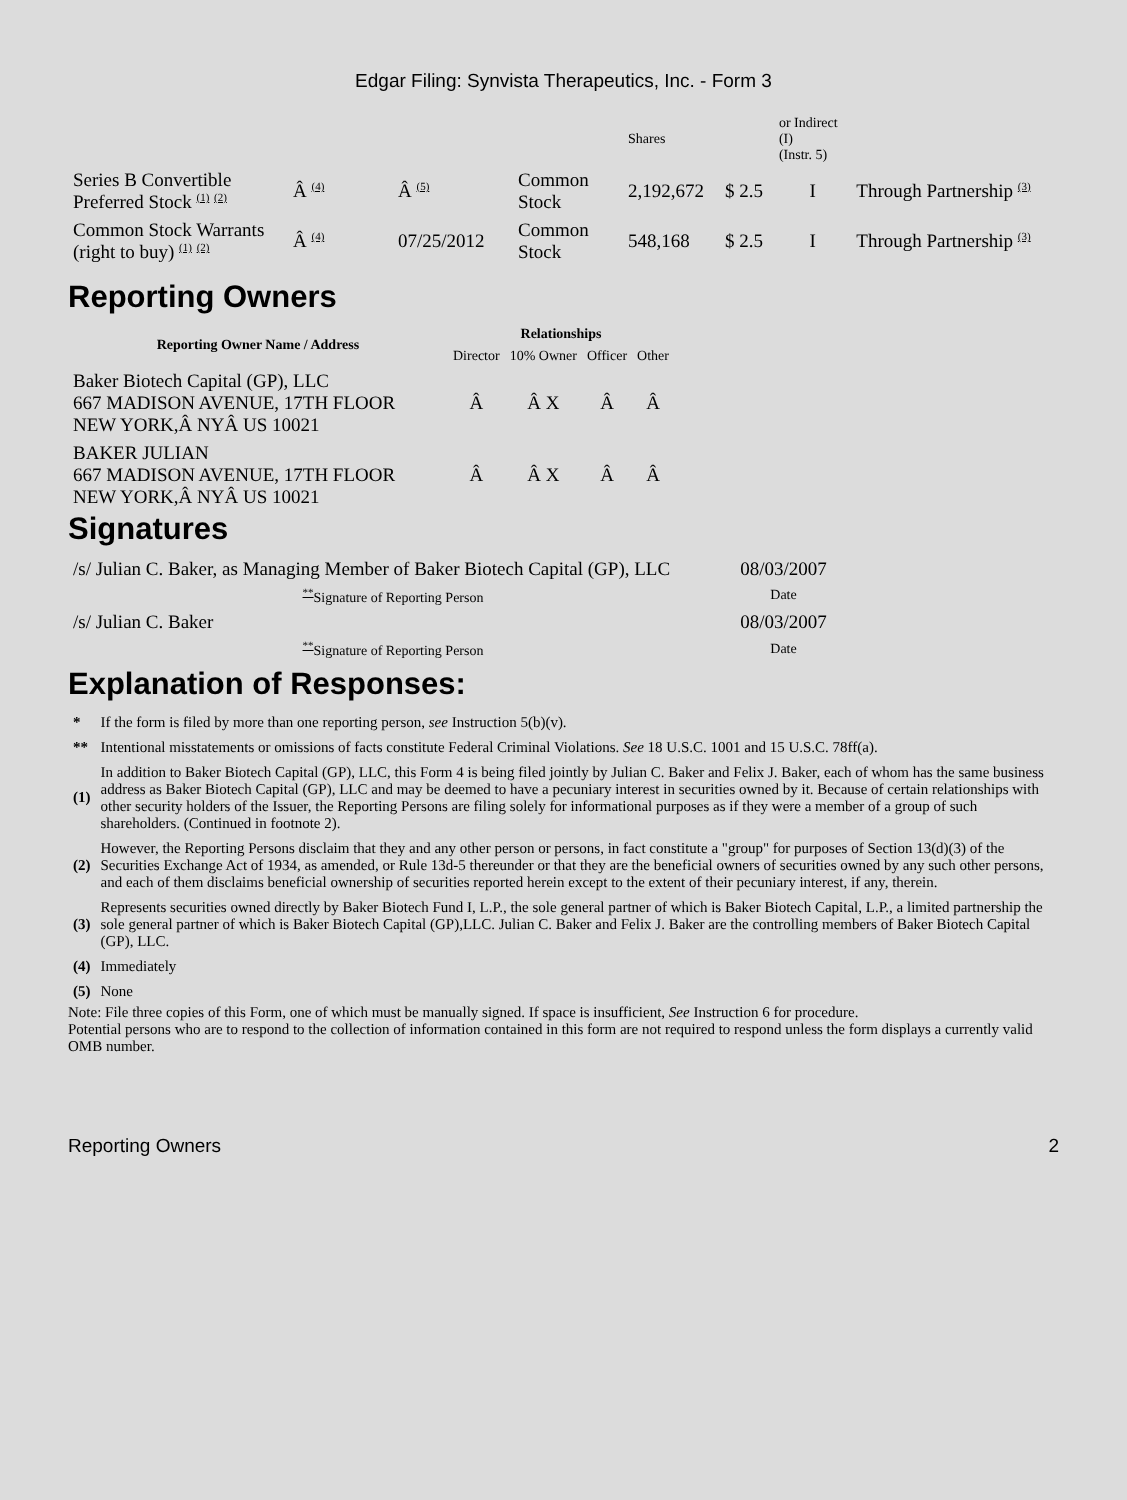Edgar Filing: Synvista Therapeutics, Inc. - Form 3
| | | | | Shares | | or Indirect (I) (Instr. 5) | |
| Series B Convertible Preferred Stock <sup>(1)</sup> <sup>(2)</sup> | Â <sup>(4)</sup> | Â <sup>(5)</sup> | Common Stock | 2,192,672 | $ 2.5 | I | Through Partnership <sup>(3)</sup> |
| Common Stock Warrants (right to buy) <sup>(1)</sup> <sup>(2)</sup> | Â <sup>(4)</sup> | 07/25/2012 | Common Stock | 548,168 | $ 2.5 | I | Through Partnership <sup>(3)</sup> |
Reporting Owners
| Reporting Owner Name / Address | Relationships | | | |
| --- | --- | --- | --- | --- |
| | Director | 10% Owner | Officer | Other |
| Baker Biotech Capital (GP), LLC 667 MADISON AVENUE, 17TH FLOOR NEW YORK,Â NYÂ US 10021 | Â | Â X | Â | Â |
| BAKER JULIAN 667 MADISON AVENUE, 17TH FLOOR NEW YORK,Â NYÂ US 10021 | Â | Â X | Â | Â |
Signatures
| /s/ Julian C. Baker, as Managing Member of Baker Biotech Capital (GP), LLC | 08/03/2007 | |
| <sup>**</sup> Signature of Reporting Person | Date | |
| /s/ Julian C. Baker | 08/03/2007 | |
| <sup>**</sup> Signature of Reporting Person | Date | |
Explanation of Responses:
| * | If the form is filed by more than one reporting person, see Instruction 5(b)(v). |
| ** | Intentional misstatements or omissions of facts constitute Federal Criminal Violations. See 18 U.S.C. 1001 and 15 U.S.C. 78ff(a). |
| (1) | In addition to Baker Biotech Capital (GP), LLC, this Form 4 is being filed jointly by Julian C. Baker and Felix J. Baker, each of whom has the same business address as Baker Biotech Capital (GP), LLC and may be deemed to have a pecuniary interest in securities owned by it. Because of certain relationships with other security holders of the Issuer, the Reporting Persons are filing solely for informational purposes as if they were a member of a group of such shareholders. (Continued in footnote 2). |
| (2) | However, the Reporting Persons disclaim that they and any other person or persons, in fact constitute a "group" for purposes of Section 13(d)(3) of the Securities Exchange Act of 1934, as amended, or Rule 13d-5 thereunder or that they are the beneficial owners of securities owned by any such other persons, and each of them disclaims beneficial ownership of securities reported herein except to the extent of their pecuniary interest, if any, therein. |
| (3) | Represents securities owned directly by Baker Biotech Fund I, L.P., the sole general partner of which is Baker Biotech Capital, L.P., a limited partnership the sole general partner of which is Baker Biotech Capital (GP),LLC. Julian C. Baker and Felix J. Baker are the controlling members of Baker Biotech Capital (GP), LLC. |
| (4) | Immediately |
| (5) | None |
Note: File three copies of this Form, one of which must be manually signed. If space is insufficient, See Instruction 6 for procedure.
Potential persons who are to respond to the collection of information contained in this form are not required to respond unless the form displays a currently valid OMB number.
Reporting Owners 2